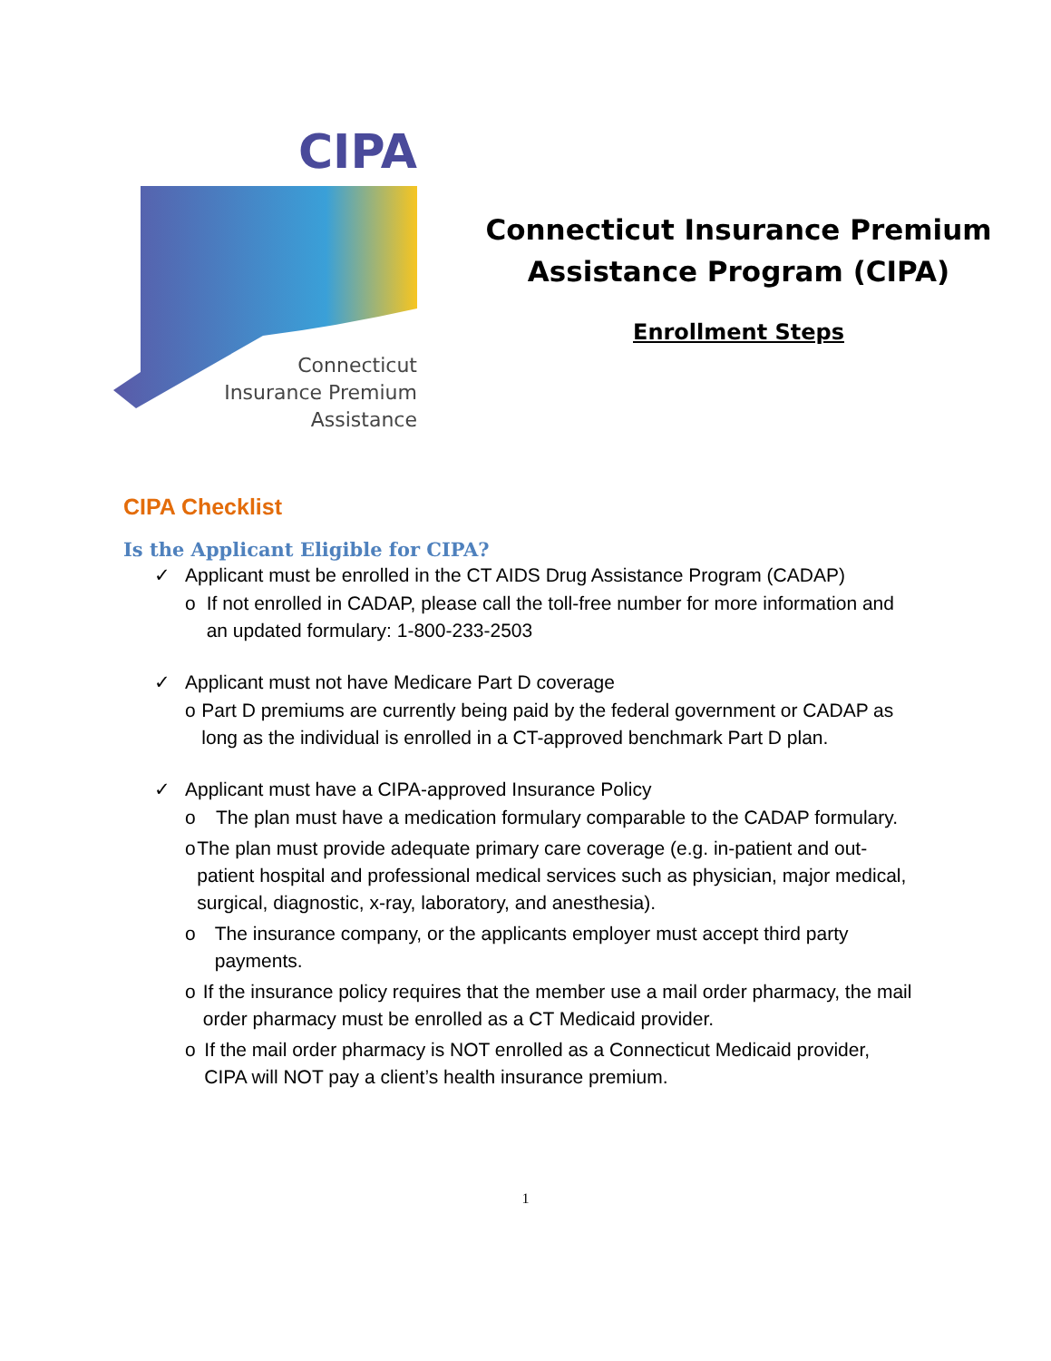CIPA
Connecticut
Insurance Premium
Assistance
Connecticut Insurance Premium
Assistance Program (CIPA)
Enrollment Steps
CIPA Checklist
Is the Applicant Eligible for CIPA?
✓ Applicant must be enrolled in the CT AIDS Drug Assistance Program (CADAP)
o If not enrolled in CADAP, please call the toll-free number for more information and an updated formulary: 1-800-233-2503
✓ Applicant must not have Medicare Part D coverage
o Part D premiums are currently being paid by the federal government or CADAP as long as the individual is enrolled in a CT-approved benchmark Part D plan.
✓ Applicant must have a CIPA-approved Insurance Policy
o The plan must have a medication formulary comparable to the CADAP formulary.
o The plan must provide adequate primary care coverage (e.g. in-patient and out-patient hospital and professional medical services such as physician, major medical, surgical, diagnostic, x-ray, laboratory, and anesthesia).
o The insurance company, or the applicants employer must accept third party payments.
o If the insurance policy requires that the member use a mail order pharmacy, the mail order pharmacy must be enrolled as a CT Medicaid provider.
o If the mail order pharmacy is NOT enrolled as a Connecticut Medicaid provider, CIPA will NOT pay a client’s health insurance premium.
1